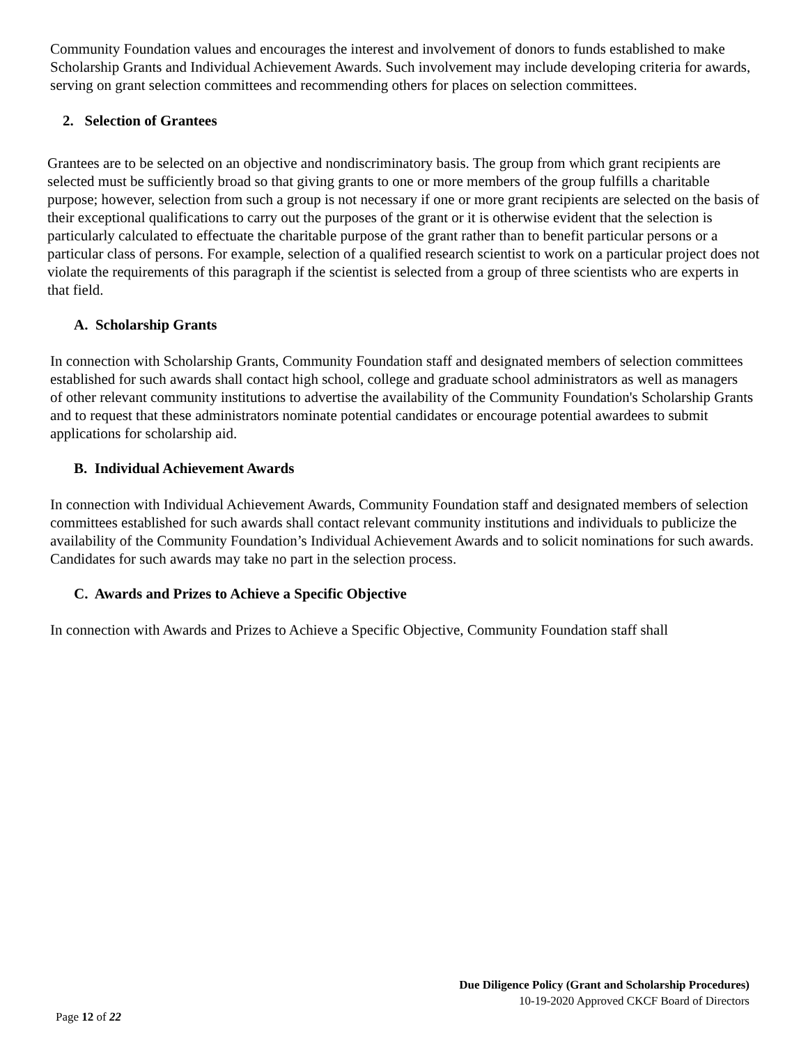Community Foundation values and encourages the interest and involvement of donors to funds established to make Scholarship Grants and Individual Achievement Awards. Such involvement may include developing criteria for awards, serving on grant selection committees and recommending others for places on selection committees.
2. Selection of Grantees
Grantees are to be selected on an objective and nondiscriminatory basis. The group from which grant recipients are selected must be sufficiently broad so that giving grants to one or more members of the group fulfills a charitable purpose; however, selection from such a group is not necessary if one or more grant recipients are selected on the basis of their exceptional qualifications to carry out the purposes of the grant or it is otherwise evident that the selection is particularly calculated to effectuate the charitable purpose of the grant rather than to benefit particular persons or a particular class of persons. For example, selection of a qualified research scientist to work on a particular project does not violate the requirements of this paragraph if the scientist is selected from a group of three scientists who are experts in that field.
A. Scholarship Grants
In connection with Scholarship Grants, Community Foundation staff and designated members of selection committees established for such awards shall contact high school, college and graduate school administrators as well as managers of other relevant community institutions to advertise the availability of the Community Foundation's Scholarship Grants and to request that these administrators nominate potential candidates or encourage potential awardees to submit applications for scholarship aid.
B. Individual Achievement Awards
In connection with Individual Achievement Awards, Community Foundation staff and designated members of selection committees established for such awards shall contact relevant community institutions and individuals to publicize the availability of the Community Foundation’s Individual Achievement Awards and to solicit nominations for such awards. Candidates for such awards may take no part in the selection process.
C. Awards and Prizes to Achieve a Specific Objective
In connection with Awards and Prizes to Achieve a Specific Objective, Community Foundation staff shall
Due Diligence Policy (Grant and Scholarship Procedures)
10-19-2020 Approved CKCF Board of Directors
Page 12 of 22